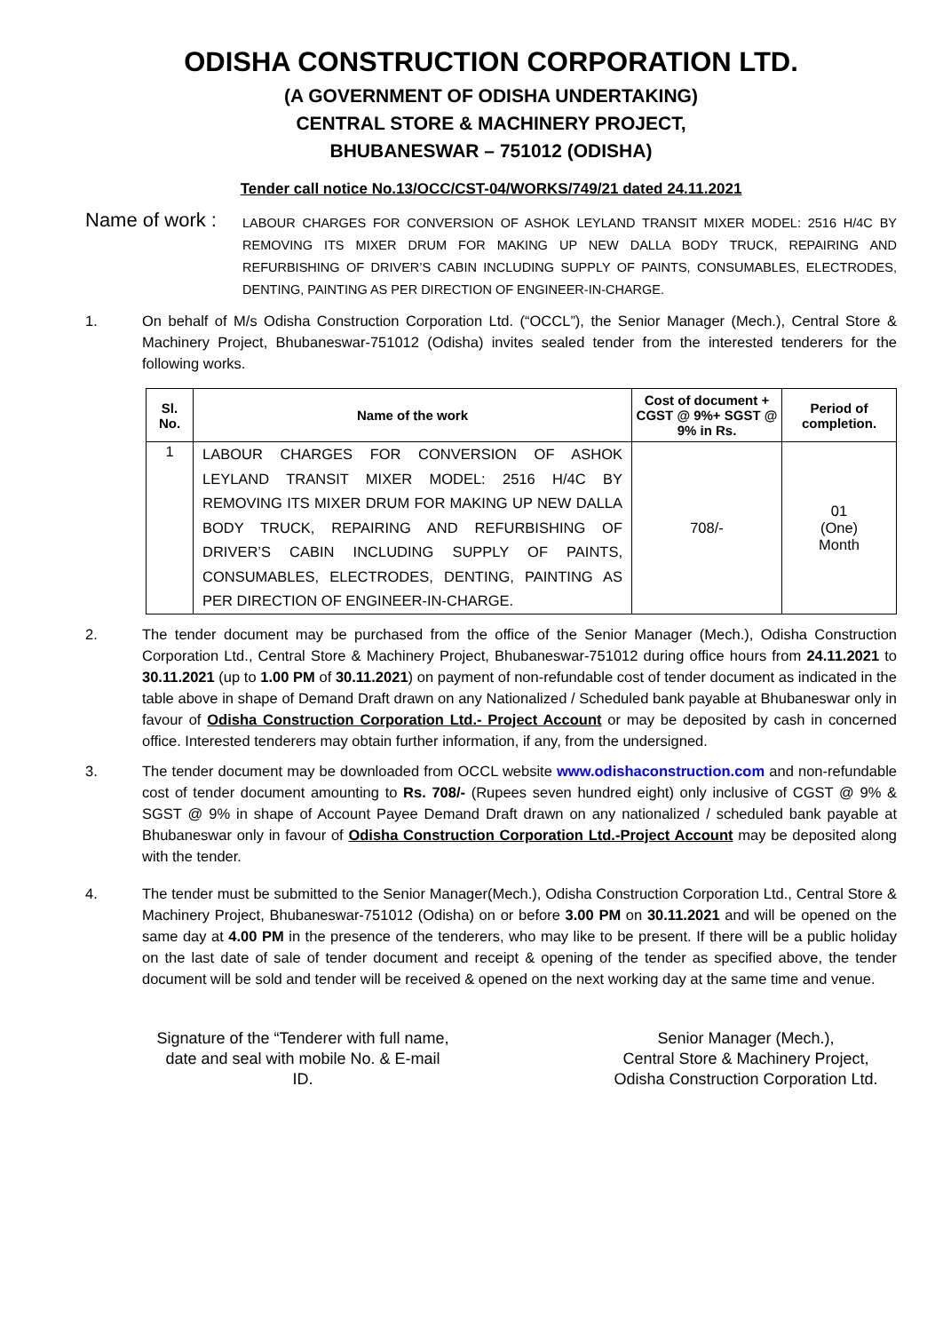ODISHA CONSTRUCTION CORPORATION LTD.
(A GOVERNMENT OF ODISHA UNDERTAKING)
CENTRAL STORE & MACHINERY PROJECT,
BHUBANESWAR – 751012 (ODISHA)
Tender call notice No.13/OCC/CST-04/WORKS/749/21 dated 24.11.2021
Name of work :
LABOUR CHARGES FOR CONVERSION OF ASHOK LEYLAND TRANSIT MIXER MODEL: 2516 H/4C BY REMOVING ITS MIXER DRUM FOR MAKING UP NEW DALLA BODY TRUCK, REPAIRING AND REFURBISHING OF DRIVER’S CABIN INCLUDING SUPPLY OF PAINTS, CONSUMABLES, ELECTRODES, DENTING, PAINTING AS PER DIRECTION OF ENGINEER-IN-CHARGE.
1. On behalf of M/s Odisha Construction Corporation Ltd. (“OCCL”), the Senior Manager (Mech.), Central Store & Machinery Project, Bhubaneswar-751012 (Odisha) invites sealed tender from the interested tenderers for the following works.
| Sl. No. | Name of the work | Cost of document + CGST @ 9%+ SGST @ 9% in Rs. | Period of completion. |
| --- | --- | --- | --- |
| 1 | LABOUR CHARGES FOR CONVERSION OF ASHOK LEYLAND TRANSIT MIXER MODEL: 2516 H/4C BY REMOVING ITS MIXER DRUM FOR MAKING UP NEW DALLA BODY TRUCK, REPAIRING AND REFURBISHING OF DRIVER’S CABIN INCLUDING SUPPLY OF PAINTS, CONSUMABLES, ELECTRODES, DENTING, PAINTING AS PER DIRECTION OF ENGINEER-IN-CHARGE. | 708/- | 01 (One) Month |
2. The tender document may be purchased from the office of the Senior Manager (Mech.), Odisha Construction Corporation Ltd., Central Store & Machinery Project, Bhubaneswar-751012 during office hours from 24.11.2021 to 30.11.2021 (up to 1.00 PM of 30.11.2021) on payment of non-refundable cost of tender document as indicated in the table above in shape of Demand Draft drawn on any Nationalized / Scheduled bank payable at Bhubaneswar only in favour of Odisha Construction Corporation Ltd.- Project Account or may be deposited by cash in concerned office. Interested tenderers may obtain further information, if any, from the undersigned.
3. The tender document may be downloaded from OCCL website www.odishaconstruction.com and non-refundable cost of tender document amounting to Rs. 708/- (Rupees seven hundred eight) only inclusive of CGST @ 9% & SGST @ 9% in shape of Account Payee Demand Draft drawn on any nationalized / scheduled bank payable at Bhubaneswar only in favour of Odisha Construction Corporation Ltd.-Project Account may be deposited along with the tender.
4. The tender must be submitted to the Senior Manager(Mech.), Odisha Construction Corporation Ltd., Central Store & Machinery Project, Bhubaneswar-751012 (Odisha) on or before 3.00 PM on 30.11.2021 and will be opened on the same day at 4.00 PM in the presence of the tenderers, who may like to be present. If there will be a public holiday on the last date of sale of tender document and receipt & opening of the tender as specified above, the tender document will be sold and tender will be received & opened on the next working day at the same time and venue.
Signature of the “Tenderer with full name, date and seal with mobile No. & E-mail ID.
Senior Manager (Mech.),
Central Store & Machinery Project,
Odisha Construction Corporation Ltd.